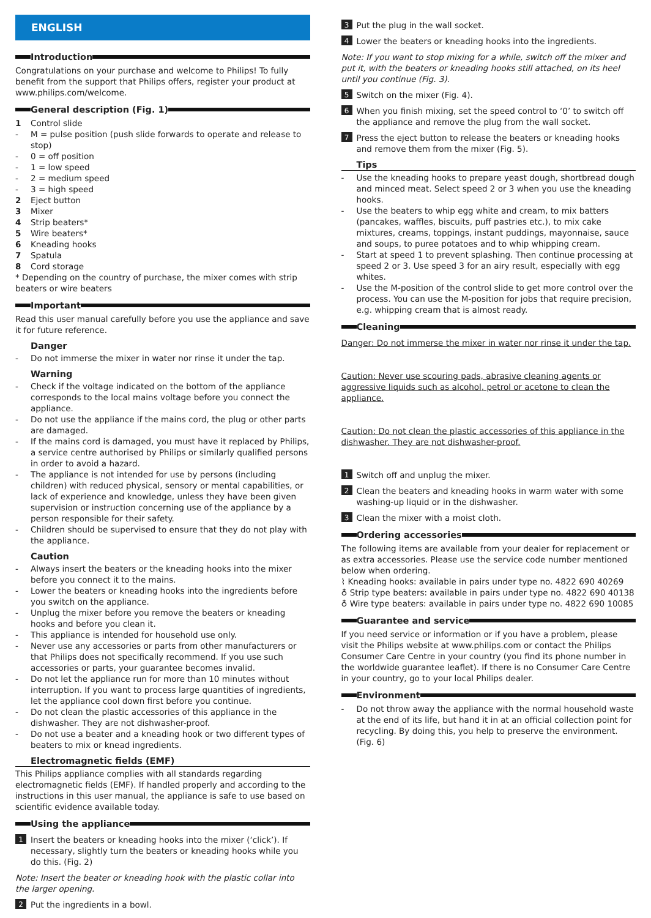ENGLISH
Introduction
Congratulations on your purchase and welcome to Philips! To fully benefit from the support that Philips offers, register your product at www.philips.com/welcome.
General description (Fig. 1)
1 Control slide
- M = pulse position (push slide forwards to operate and release to stop)
- 0 = off position
- 1 = low speed
- 2 = medium speed
- 3 = high speed
2 Eject button
3 Mixer
4 Strip beaters*
5 Wire beaters*
6 Kneading hooks
7 Spatula
8 Cord storage
* Depending on the country of purchase, the mixer comes with strip beaters or wire beaters
Important
Read this user manual carefully before you use the appliance and save it for future reference.
Danger
- Do not immerse the mixer in water nor rinse it under the tap.
Warning
- Check if the voltage indicated on the bottom of the appliance corresponds to the local mains voltage before you connect the appliance.
- Do not use the appliance if the mains cord, the plug or other parts are damaged.
- If the mains cord is damaged, you must have it replaced by Philips, a service centre authorised by Philips or similarly qualified persons in order to avoid a hazard.
- The appliance is not intended for use by persons (including children) with reduced physical, sensory or mental capabilities, or lack of experience and knowledge, unless they have been given supervision or instruction concerning use of the appliance by a person responsible for their safety.
- Children should be supervised to ensure that they do not play with the appliance.
Caution
- Always insert the beaters or the kneading hooks into the mixer before you connect it to the mains.
- Lower the beaters or kneading hooks into the ingredients before you switch on the appliance.
- Unplug the mixer before you remove the beaters or kneading hooks and before you clean it.
- This appliance is intended for household use only.
- Never use any accessories or parts from other manufacturers or that Philips does not specifically recommend. If you use such accessories or parts, your guarantee becomes invalid.
- Do not let the appliance run for more than 10 minutes without interruption. If you want to process large quantities of ingredients, let the appliance cool down first before you continue.
- Do not clean the plastic accessories of this appliance in the dishwasher. They are not dishwasher-proof.
- Do not use a beater and a kneading hook or two different types of beaters to mix or knead ingredients.
Electromagnetic fields (EMF)
This Philips appliance complies with all standards regarding electromagnetic fields (EMF). If handled properly and according to the instructions in this user manual, the appliance is safe to use based on scientific evidence available today.
Using the appliance
1 Insert the beaters or kneading hooks into the mixer (‘click’). If necessary, slightly turn the beaters or kneading hooks while you do this. (Fig. 2)
Note: Insert the beater or kneading hook with the plastic collar into the larger opening.
2 Put the ingredients in a bowl.
3 Put the plug in the wall socket.
4 Lower the beaters or kneading hooks into the ingredients.
Note: If you want to stop mixing for a while, switch off the mixer and put it, with the beaters or kneading hooks still attached, on its heel until you continue (Fig. 3).
5 Switch on the mixer (Fig. 4).
6 When you finish mixing, set the speed control to ‘0’ to switch off the appliance and remove the plug from the wall socket.
7 Press the eject button to release the beaters or kneading hooks and remove them from the mixer (Fig. 5).
Tips
- Use the kneading hooks to prepare yeast dough, shortbread dough and minced meat. Select speed 2 or 3 when you use the kneading hooks.
- Use the beaters to whip egg white and cream, to mix batters (pancakes, waffles, biscuits, puff pastries etc.), to mix cake mixtures, creams, toppings, instant puddings, mayonnaise, sauce and soups, to puree potatoes and to whip whipping cream.
- Start at speed 1 to prevent splashing. Then continue processing at speed 2 or 3. Use speed 3 for an airy result, especially with egg whites.
- Use the M-position of the control slide to get more control over the process. You can use the M-position for jobs that require precision, e.g. whipping cream that is almost ready.
Cleaning
Danger: Do not immerse the mixer in water nor rinse it under the tap.
Caution: Never use scouring pads, abrasive cleaning agents or aggressive liquids such as alcohol, petrol or acetone to clean the appliance.
Caution: Do not clean the plastic accessories of this appliance in the dishwasher. They are not dishwasher-proof.
1 Switch off and unplug the mixer.
2 Clean the beaters and kneading hooks in warm water with some washing-up liquid or in the dishwasher.
3 Clean the mixer with a moist cloth.
Ordering accessories
The following items are available from your dealer for replacement or as extra accessories. Please use the service code number mentioned below when ordering.
⌇ Kneading hooks: available in pairs under type no. 4822 690 40269
♁ Strip type beaters: available in pairs under type no. 4822 690 40138
♁ Wire type beaters: available in pairs under type no. 4822 690 10085
Guarantee and service
If you need service or information or if you have a problem, please visit the Philips website at www.philips.com or contact the Philips Consumer Care Centre in your country (you find its phone number in the worldwide guarantee leaflet). If there is no Consumer Care Centre in your country, go to your local Philips dealer.
Environment
- Do not throw away the appliance with the normal household waste at the end of its life, but hand it in at an official collection point for recycling. By doing this, you help to preserve the environment. (Fig. 6)